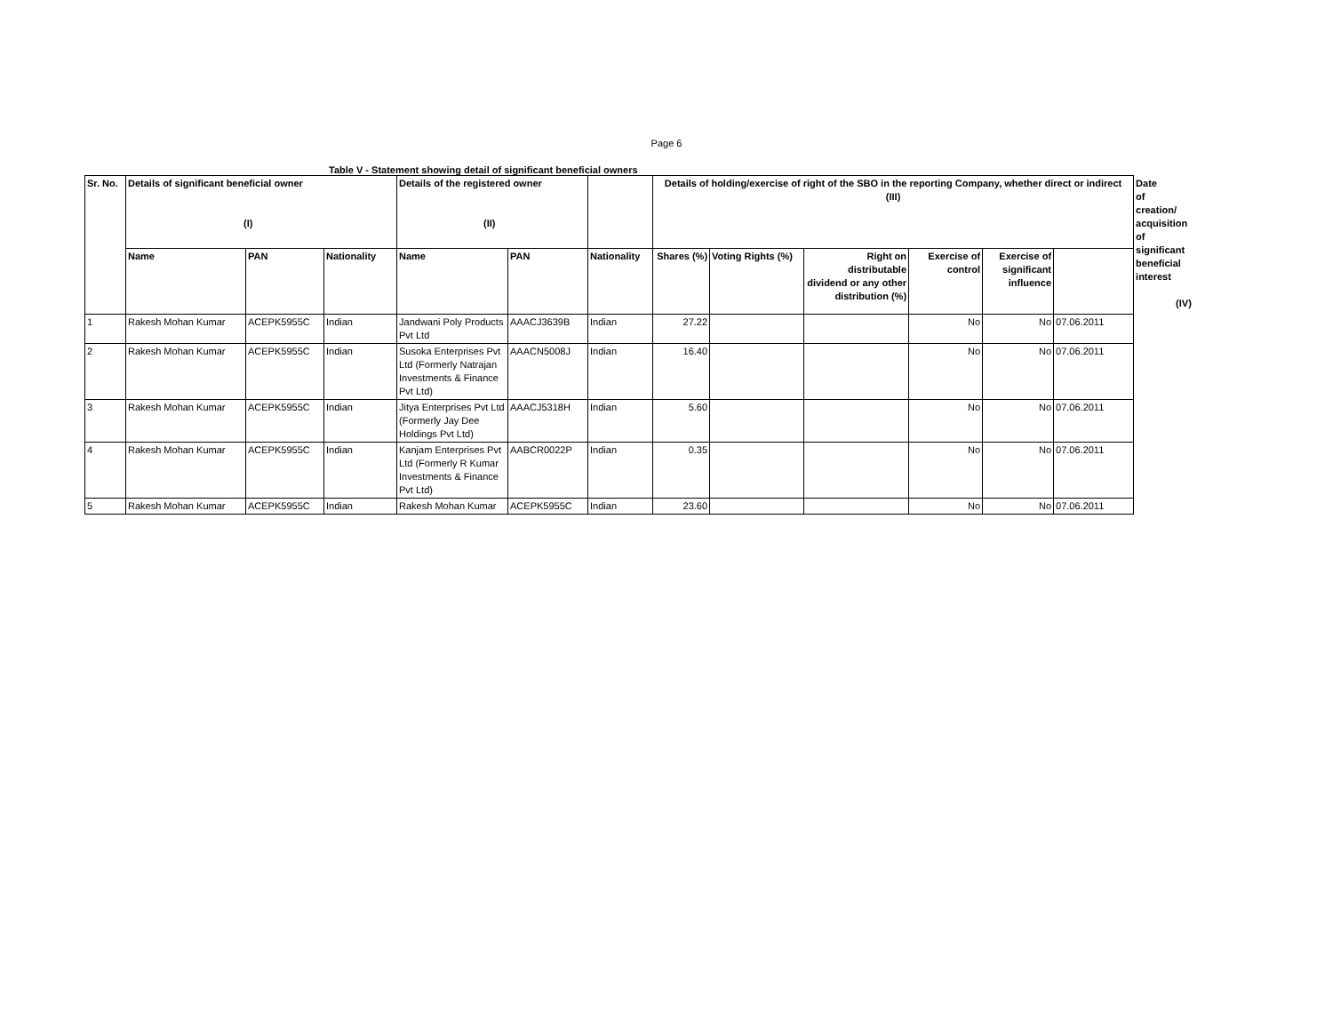Page 6
Table V - Statement showing detail of significant beneficial owners
| Sr. No. | Details of significant beneficial owner (I) | | | Details of the registered owner (II) | | | Details of holding/exercise of right of the SBO in the reporting Company, whether direct or indirect (III) | | | | | | Date of creation/ acquisition of significant beneficial interest (IV) |
| --- | --- | --- | --- | --- | --- | --- | --- | --- | --- | --- | --- | --- | --- |
| | Name | PAN | Nationality | Name | PAN | Nationality | Shares (%) | Voting Rights (%) | Right on distributable dividend or any other distribution (%) | Exercise of control | Exercise of significant influence | | |
| 1 | Rakesh Mohan Kumar | ACEPK5955C | Indian | Jandwani Poly Products Pvt Ltd | AAACJ3639B | Indian | 27.22 | | | No | No | 07.06.2011 | |
| 2 | Rakesh Mohan Kumar | ACEPK5955C | Indian | Susoka Enterprises Pvt Ltd (Formerly Natrajan Investments & Finance Pvt Ltd) | AAACN5008J | Indian | 16.40 | | | No | No | 07.06.2011 | |
| 3 | Rakesh Mohan Kumar | ACEPK5955C | Indian | Jitya Enterprises Pvt Ltd (Formerly Jay Dee Holdings Pvt Ltd) | AAACJ5318H | Indian | 5.60 | | | No | No | 07.06.2011 | |
| 4 | Rakesh Mohan Kumar | ACEPK5955C | Indian | Kanjam Enterprises Pvt Ltd (Formerly R Kumar Investments & Finance Pvt Ltd) | AABCR0022P | Indian | 0.35 | | | No | No | 07.06.2011 | |
| 5 | Rakesh Mohan Kumar | ACEPK5955C | Indian | Rakesh Mohan Kumar | ACEPK5955C | Indian | 23.60 | | | No | No | 07.06.2011 | |